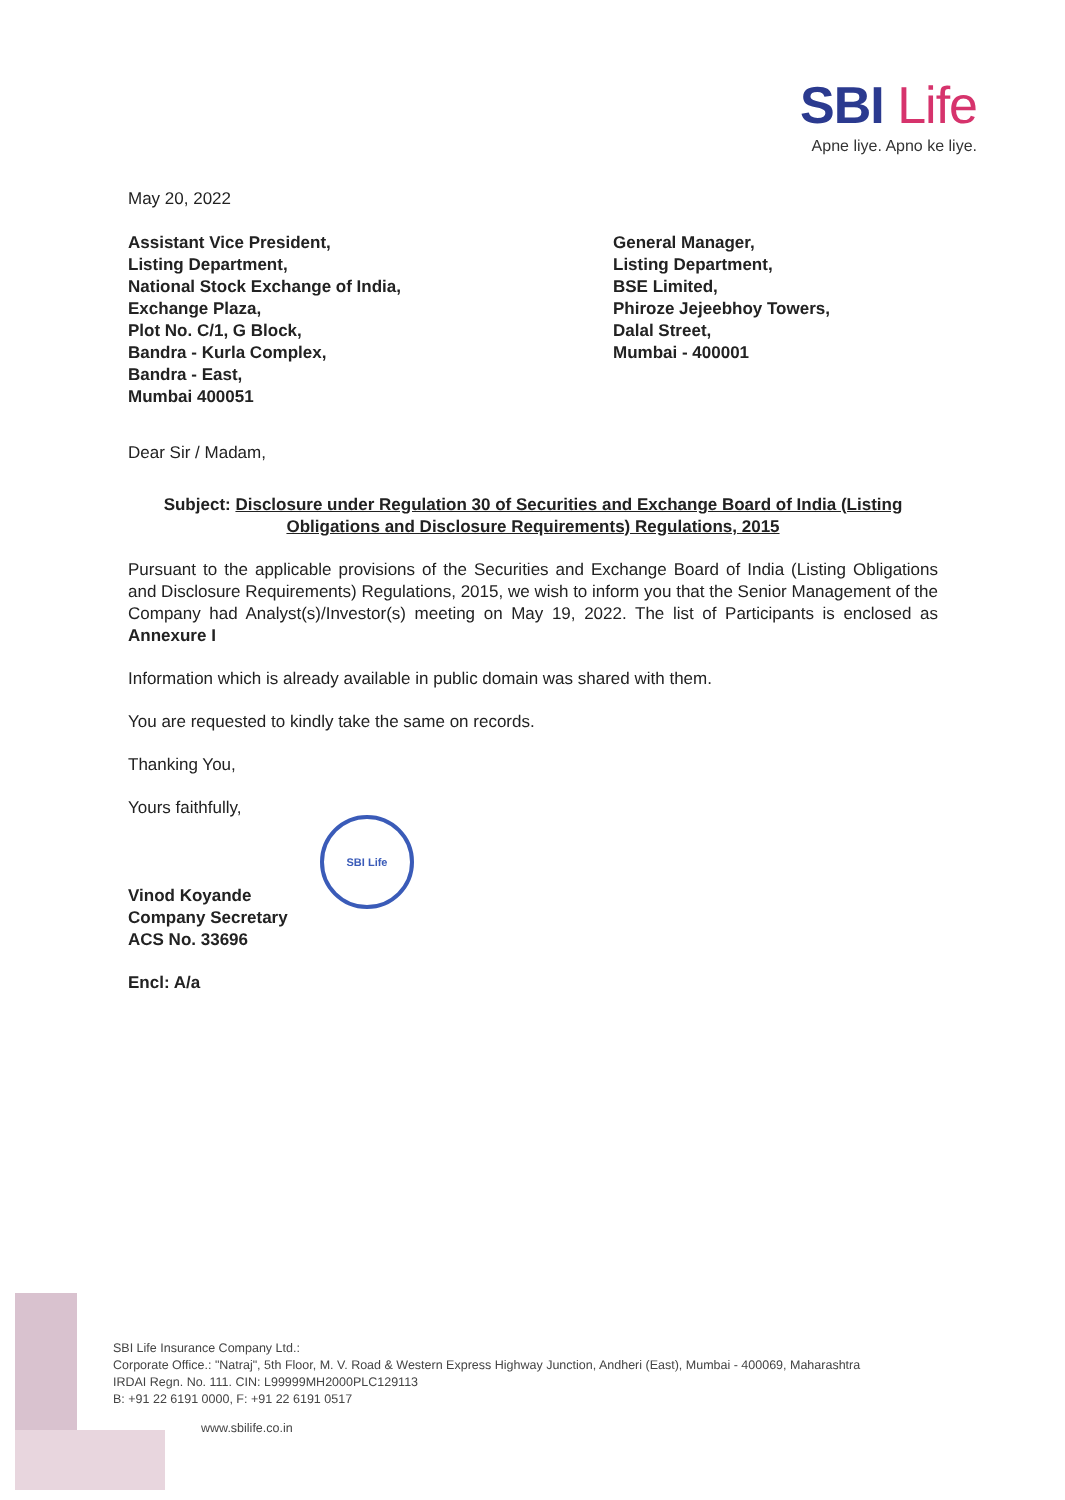SBI Life
Apne liye. Apno ke liye.
May 20, 2022
Assistant Vice President,
Listing Department,
National Stock Exchange of India,
Exchange Plaza,
Plot No. C/1, G Block,
Bandra - Kurla Complex,
Bandra - East,
Mumbai 400051
General Manager,
Listing Department,
BSE Limited,
Phiroze Jejeebhoy Towers,
Dalal Street,
Mumbai - 400001
Dear Sir / Madam,
Subject: Disclosure under Regulation 30 of Securities and Exchange Board of India (Listing Obligations and Disclosure Requirements) Regulations, 2015
Pursuant to the applicable provisions of the Securities and Exchange Board of India (Listing Obligations and Disclosure Requirements) Regulations, 2015, we wish to inform you that the Senior Management of the Company had Analyst(s)/Investor(s) meeting on May 19, 2022. The list of Participants is enclosed as Annexure I
Information which is already available in public domain was shared with them.
You are requested to kindly take the same on records.
Thanking You,
Yours faithfully,
Vinod Koyande
Company Secretary
ACS No. 33696
Encl: A/a
SBI Life
SBI Life Insurance Company Ltd.:
Corporate Office.: "Natraj", 5th Floor, M. V. Road & Western Express Highway Junction, Andheri (East), Mumbai - 400069, Maharashtra
IRDAI Regn. No. 111. CIN: L99999MH2000PLC129113
B: +91 22 6191 0000, F: +91 22 6191 0517
www.sbilife.co.in